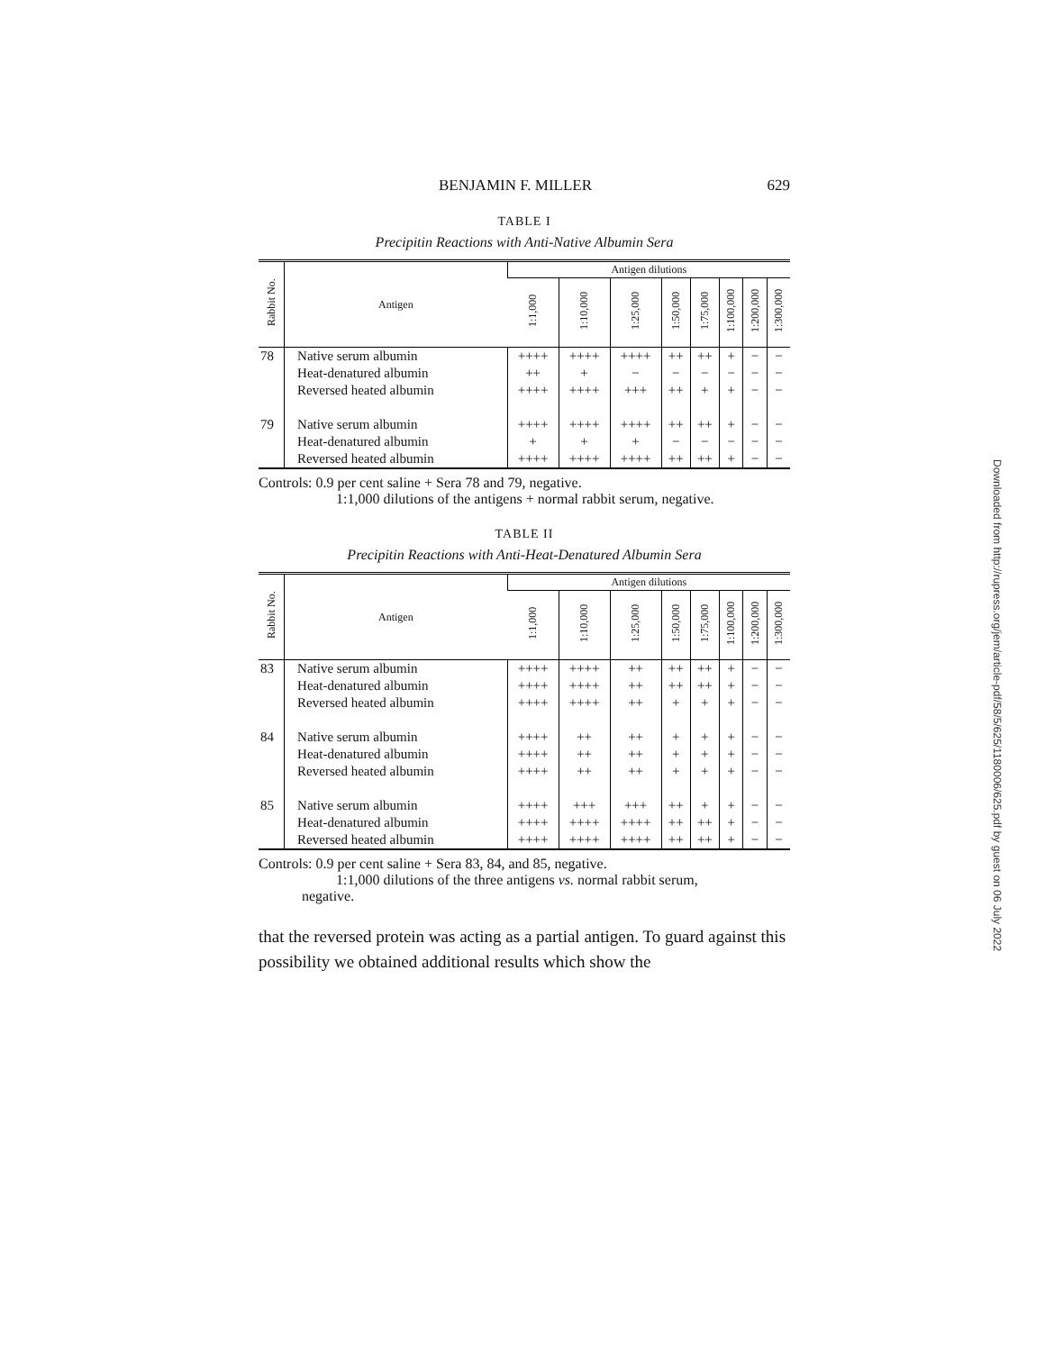BENJAMIN F. MILLER 629
TABLE I
Precipitin Reactions with Anti-Native Albumin Sera
| Rabbit No. | Antigen | Antigen dilutions | | | | | | | |
| --- | --- | --- | --- | --- | --- | --- | --- | --- | --- |
| | | 1:1,000 | 1:10,000 | 1:25,000 | 1:50,000 | 1:75,000 | 1:100,000 | 1:200,000 | 1:300,000 |
| 78 | Native serum albumin Heat-denatured albumin Reversed heated albumin | ++++ ++ ++++ | ++++ + ++++ | ++++ − +++ | ++ − ++ | ++ − + | + − + | − − − | − − − |
| 79 | Native serum albumin Heat-denatured albumin Reversed heated albumin | ++++ + ++++ | ++++ + ++++ | ++++ + ++++ | ++ − ++ | ++ − ++ | + − + | − − − | − − − |
Controls: 0.9 per cent saline + Sera 78 and 79, negative.
1:1,000 dilutions of the antigens + normal rabbit serum, negative.
TABLE II
Precipitin Reactions with Anti-Heat-Denatured Albumin Sera
| Rabbit No. | Antigen | Antigen dilutions | | | | | | | |
| --- | --- | --- | --- | --- | --- | --- | --- | --- | --- |
| | | 1:1,000 | 1:10,000 | 1:25,000 | 1:50,000 | 1:75,000 | 1:100,000 | 1:200,000 | 1:300,000 |
| 83 | Native serum albumin Heat-denatured albumin Reversed heated albumin | ++++ ++++ ++++ | ++++ ++++ ++++ | ++ ++ ++ | ++ ++ + | ++ ++ + | + + + | − − − | − − − |
| 84 | Native serum albumin Heat-denatured albumin Reversed heated albumin | ++++ ++++ ++++ | ++ ++ ++ | ++ ++ ++ | + + + | + + + | + + + | − − − | − − − |
| 85 | Native serum albumin Heat-denatured albumin Reversed heated albumin | ++++ ++++ ++++ | +++ ++++ ++++ | +++ ++++ ++++ | ++ ++ ++ | + ++ ++ | + + + | − − − | − − − |
Controls: 0.9 per cent saline + Sera 83, 84, and 85, negative.
1:1,000 dilutions of the three antigens vs. normal rabbit serum,
negative.
that the reversed protein was acting as a partial antigen. To guard against this possibility we obtained additional results which show the
Downloaded from http://rupress.org/jem/article-pdf/58/5/625/1180006/625.pdf by guest on 06 July 2022